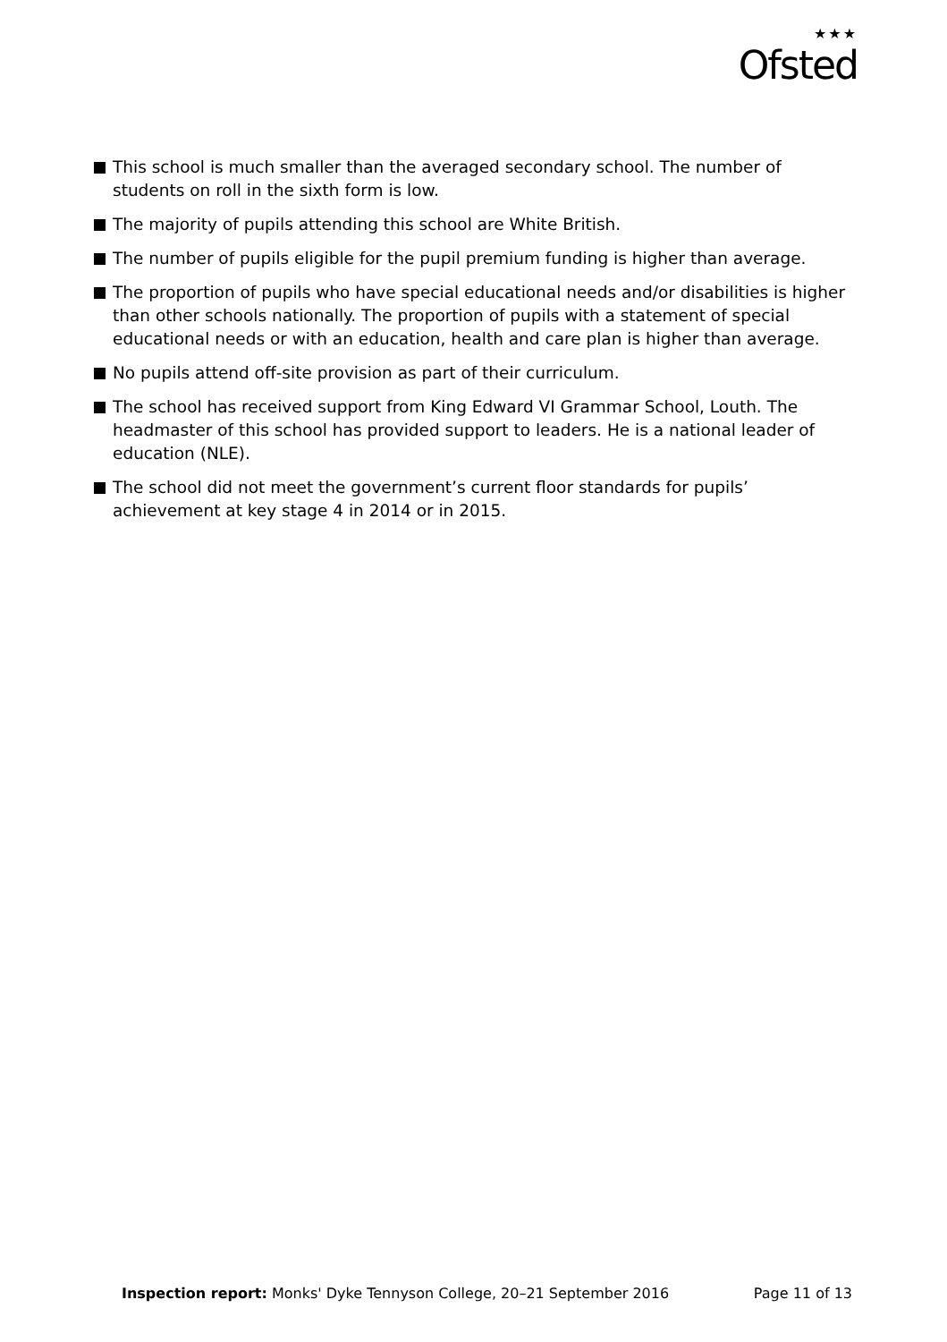★★★
Ofsted
This school is much smaller than the averaged secondary school. The number of students on roll in the sixth form is low.
The majority of pupils attending this school are White British.
The number of pupils eligible for the pupil premium funding is higher than average.
The proportion of pupils who have special educational needs and/or disabilities is higher than other schools nationally. The proportion of pupils with a statement of special educational needs or with an education, health and care plan is higher than average.
No pupils attend off-site provision as part of their curriculum.
The school has received support from King Edward VI Grammar School, Louth. The headmaster of this school has provided support to leaders. He is a national leader of education (NLE).
The school did not meet the government’s current floor standards for pupils’ achievement at key stage 4 in 2014 or in 2015.
Inspection report: Monks' Dyke Tennyson College, 20–21 September 2016
Page 11 of 13